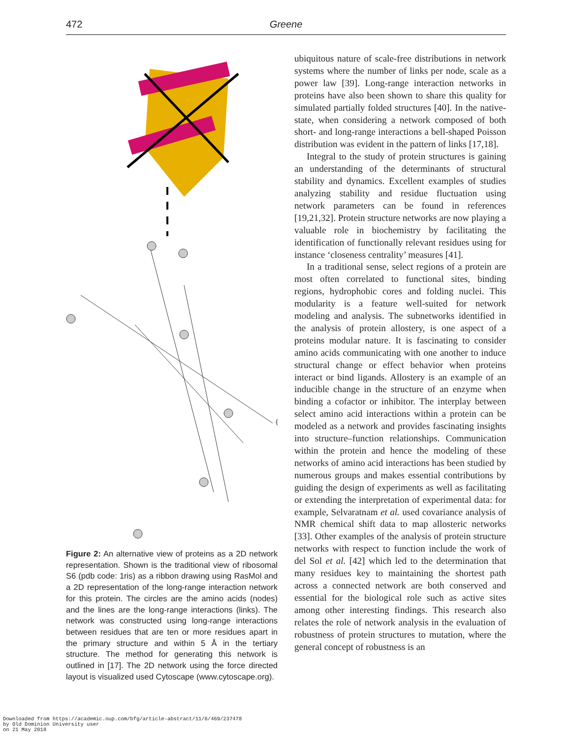472 Greene
Figure 2: An alternative view of proteins as a 2D network representation. Shown is the traditional view of ribosomal S6 (pdb code: 1ris) as a ribbon drawing using RasMol and a 2D representation of the long-range interaction network for this protein. The circles are the amino acids (nodes) and the lines are the long-range interactions (links). The network was constructed using long-range interactions between residues that are ten or more residues apart in the primary structure and within 5 Å in the tertiary structure. The method for generating this network is outlined in [17]. The 2D network using the force directed layout is visualized used Cytoscape (www.cytoscape.org).
ubiquitous nature of scale-free distributions in network systems where the number of links per node, scale as a power law [39]. Long-range interaction networks in proteins have also been shown to share this quality for simulated partially folded structures [40]. In the native-state, when considering a network composed of both short- and long-range interactions a bell-shaped Poisson distribution was evident in the pattern of links [17,18].
Integral to the study of protein structures is gaining an understanding of the determinants of structural stability and dynamics. Excellent examples of studies analyzing stability and residue fluctuation using network parameters can be found in references [19,21,32]. Protein structure networks are now playing a valuable role in biochemistry by facilitating the identification of functionally relevant residues using for instance ‘closeness centrality’ measures [41].
In a traditional sense, select regions of a protein are most often correlated to functional sites, binding regions, hydrophobic cores and folding nuclei. This modularity is a feature well-suited for network modeling and analysis. The subnetworks identified in the analysis of protein allostery, is one aspect of a proteins modular nature. It is fascinating to consider amino acids communicating with one another to induce structural change or effect behavior when proteins interact or bind ligands. Allostery is an example of an inducible change in the structure of an enzyme when binding a cofactor or inhibitor. The interplay between select amino acid interactions within a protein can be modeled as a network and provides fascinating insights into structure–function relationships. Communication within the protein and hence the modeling of these networks of amino acid interactions has been studied by numerous groups and makes essential contributions by guiding the design of experiments as well as facilitating or extending the interpretation of experimental data: for example, Selvaratnam et al. used covariance analysis of NMR chemical shift data to map allosteric networks [33]. Other examples of the analysis of protein structure networks with respect to function include the work of del Sol et al. [42] which led to the determination that many residues key to maintaining the shortest path across a connected network are both conserved and essential for the biological role such as active sites among other interesting findings. This research also relates the role of network analysis in the evaluation of robustness of protein structures to mutation, where the general concept of robustness is an
Downloaded from https://academic.oup.com/bfg/article-abstract/11/6/469/237478
by Old Dominion University user
on 21 May 2018